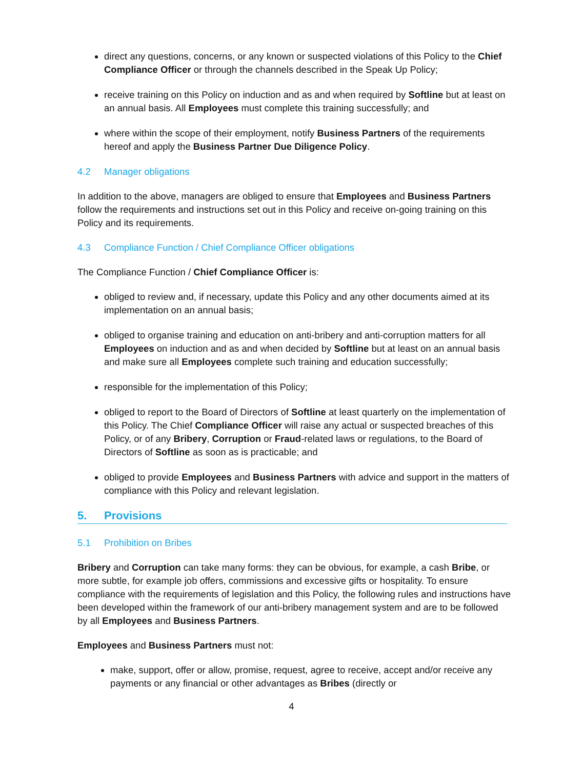direct any questions, concerns, or any known or suspected violations of this Policy to the Chief Compliance Officer or through the channels described in the Speak Up Policy;
receive training on this Policy on induction and as and when required by Softline but at least on an annual basis. All Employees must complete this training successfully; and
where within the scope of their employment, notify Business Partners of the requirements hereof and apply the Business Partner Due Diligence Policy.
4.2 Manager obligations
In addition to the above, managers are obliged to ensure that Employees and Business Partners follow the requirements and instructions set out in this Policy and receive on-going training on this Policy and its requirements.
4.3 Compliance Function / Chief Compliance Officer obligations
The Compliance Function / Chief Compliance Officer is:
obliged to review and, if necessary, update this Policy and any other documents aimed at its implementation on an annual basis;
obliged to organise training and education on anti-bribery and anti-corruption matters for all Employees on induction and as and when decided by Softline but at least on an annual basis and make sure all Employees complete such training and education successfully;
responsible for the implementation of this Policy;
obliged to report to the Board of Directors of Softline at least quarterly on the implementation of this Policy. The Chief Compliance Officer will raise any actual or suspected breaches of this Policy, or of any Bribery, Corruption or Fraud-related laws or regulations, to the Board of Directors of Softline as soon as is practicable; and
obliged to provide Employees and Business Partners with advice and support in the matters of compliance with this Policy and relevant legislation.
5. Provisions
5.1 Prohibition on Bribes
Bribery and Corruption can take many forms: they can be obvious, for example, a cash Bribe, or more subtle, for example job offers, commissions and excessive gifts or hospitality. To ensure compliance with the requirements of legislation and this Policy, the following rules and instructions have been developed within the framework of our anti-bribery management system and are to be followed by all Employees and Business Partners.
Employees and Business Partners must not:
make, support, offer or allow, promise, request, agree to receive, accept and/or receive any payments or any financial or other advantages as Bribes (directly or
4